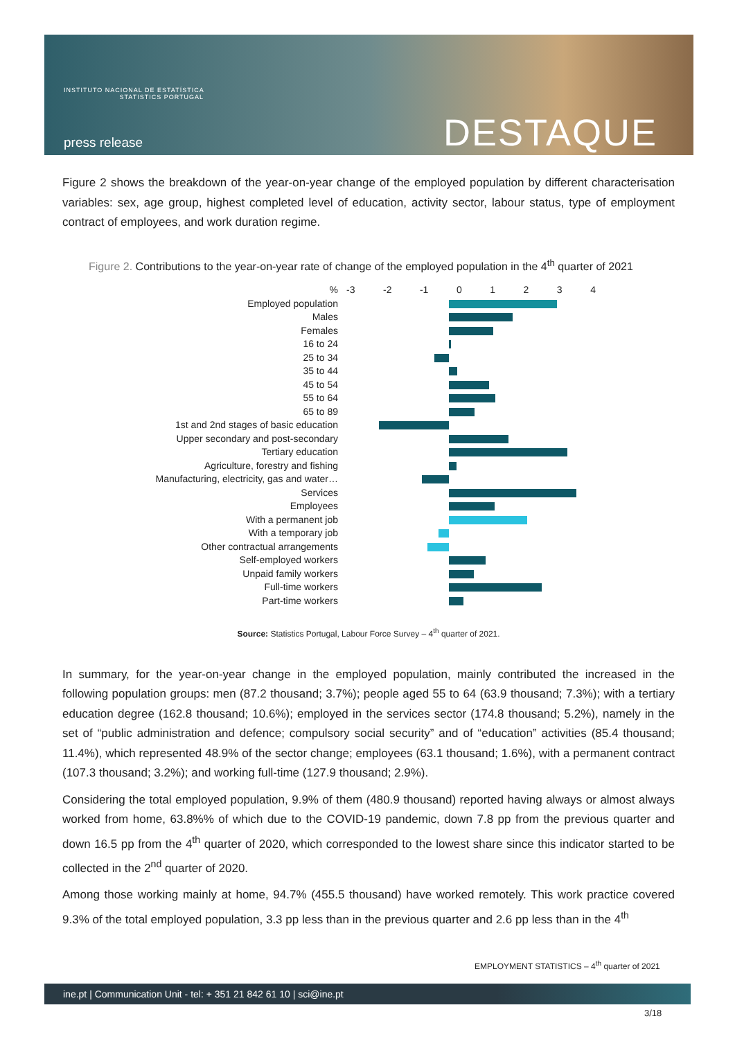INSTITUTO NACIONAL DE ESTATÍSTICA
STATISTICS PORTUGAL
press release DESTAQUE
Figure 2 shows the breakdown of the year-on-year change of the employed population by different characterisation variables: sex, age group, highest completed level of education, activity sector, labour status, type of employment contract of employees, and work duration regime.
Figure 2. Contributions to the year-on-year rate of change of the employed population in the 4<sup>th</sup> quarter of 2021
%
-3 -2 -1 0 1 2 3 4
Employed population
Males
Females
16 to 24
25 to 34
35 to 44
45 to 54
55 to 64
65 to 89
1st and 2nd stages of basic education
Upper secondary and post-secondary
Tertiary education
Agriculture, forestry and fishing
Manufacturing, electricity, gas and water…
Services
Employees
With a permanent job
With a temporary job
Other contractual arrangements
Self-employed workers
Unpaid family workers
Full-time workers
Part-time workers
Source: Statistics Portugal, Labour Force Survey – 4<sup>th</sup> quarter of 2021.
In summary, for the year-on-year change in the employed population, mainly contributed the increased in the following population groups: men (87.2 thousand; 3.7%); people aged 55 to 64 (63.9 thousand; 7.3%); with a tertiary education degree (162.8 thousand; 10.6%); employed in the services sector (174.8 thousand; 5.2%), namely in the set of “public administration and defence; compulsory social security” and of “education” activities (85.4 thousand; 11.4%), which represented 48.9% of the sector change; employees (63.1 thousand; 1.6%), with a permanent contract (107.3 thousand; 3.2%); and working full-time (127.9 thousand; 2.9%).
Considering the total employed population, 9.9% of them (480.9 thousand) reported having always or almost always worked from home, 63.8%% of which due to the COVID-19 pandemic, down 7.8 pp from the previous quarter and down 16.5 pp from the 4<sup>th</sup> quarter of 2020, which corresponded to the lowest share since this indicator started to be collected in the 2<sup>nd</sup> quarter of 2020.
Among those working mainly at home, 94.7% (455.5 thousand) have worked remotely. This work practice covered 9.3% of the total employed population, 3.3 pp less than in the previous quarter and 2.6 pp less than in the 4<sup>th</sup>
EMPLOYMENT STATISTICS – 4<sup>th</sup> quarter of 2021
ine.pt | Communication Unit - tel: + 351 21 842 61 10 | sci@ine.pt
3/18